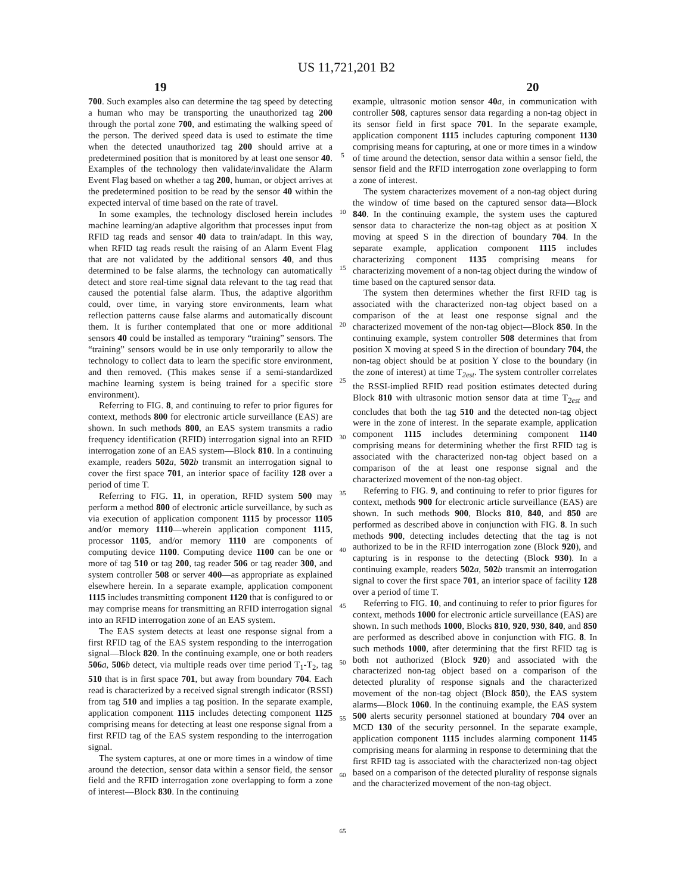US 11,721,201 B2
19 20
700. Such examples also can determine the tag speed by detecting a human who may be transporting the unauthorized tag 200 through the portal zone 700, and estimating the walking speed of the person. The derived speed data is used to estimate the time when the detected unauthorized tag 200 should arrive at a predetermined position that is monitored by at least one sensor 40. Examples of the technology then validate/invalidate the Alarm Event Flag based on whether a tag 200, human, or object arrives at the predetermined position to be read by the sensor 40 within the expected interval of time based on the rate of travel.
In some examples, the technology disclosed herein includes machine learning/an adaptive algorithm that processes input from RFID tag reads and sensor 40 data to train/adapt. In this way, when RFID tag reads result the raising of an Alarm Event Flag that are not validated by the additional sensors 40, and thus determined to be false alarms, the technology can automatically detect and store real-time signal data relevant to the tag read that caused the potential false alarm. Thus, the adaptive algorithm could, over time, in varying store environments, learn what reflection patterns cause false alarms and automatically discount them. It is further contemplated that one or more additional sensors 40 could be installed as temporary “training” sensors. The “training” sensors would be in use only temporarily to allow the technology to collect data to learn the specific store environment, and then removed. (This makes sense if a semi-standardized machine learning system is being trained for a specific store environment).
Referring to FIG. 8, and continuing to refer to prior figures for context, methods 800 for electronic article surveillance (EAS) are shown. In such methods 800, an EAS system transmits a radio frequency identification (RFID) interrogation signal into an RFID interrogation zone of an EAS system—Block 810. In a continuing example, readers 502 a, 502 b transmit an interrogation signal to cover the first space 701, an interior space of facility 128 over a period of time T.
Referring to FIG. 11, in operation, RFID system 500 may perform a method 800 of electronic article surveillance, by such as via execution of application component 1115 by processor 1105 and/or memory 1110—wherein application component 1115, processor 1105, and/or memory 1110 are components of computing device 1100. Computing device 1100 can be one or more of tag 510 or tag 200, tag reader 506 or tag reader 300, and system controller 508 or server 400—as appropriate as explained elsewhere herein. In a separate example, application component 1115 includes transmitting component 1120 that is configured to or may comprise means for transmitting an RFID interrogation signal into an RFID interrogation zone of an EAS system.
The EAS system detects at least one response signal from a first RFID tag of the EAS system responding to the interrogation signal—Block 820. In the continuing example, one or both readers 506 a, 506 b detect, via multiple reads over time period T<sub>1</sub>-T<sub>2</sub>, tag 510 that is in first space 701, but away from boundary 704. Each read is characterized by a received signal strength indicator (RSSI) from tag 510 and implies a tag position. In the separate example, application component 1115 includes detecting component 1125 comprising means for detecting at least one response signal from a first RFID tag of the EAS system responding to the interrogation signal.
The system captures, at one or more times in a window of time around the detection, sensor data within a sensor field, the sensor field and the RFID interrogation zone overlapping to form a zone of interest—Block 830. In the continuing
5
10
15
20
25
30
35
40
45
50
55
60
65
example, ultrasonic motion sensor 40 a, in communication with controller 508, captures sensor data regarding a non-tag object in its sensor field in first space 701. In the separate example, application component 1115 includes capturing component 1130 comprising means for capturing, at one or more times in a window of time around the detection, sensor data within a sensor field, the sensor field and the RFID interrogation zone overlapping to form a zone of interest.
The system characterizes movement of a non-tag object during the window of time based on the captured sensor data—Block 840. In the continuing example, the system uses the captured sensor data to characterize the non-tag object as at position X moving at speed S in the direction of boundary 704. In the separate example, application component 1115 includes characterizing component 1135 comprising means for characterizing movement of a non-tag object during the window of time based on the captured sensor data.
The system then determines whether the first RFID tag is associated with the characterized non-tag object based on a comparison of the at least one response signal and the characterized movement of the non-tag object—Block 850. In the continuing example, system controller 508 determines that from position X moving at speed S in the direction of boundary 704, the non-tag object should be at position Y close to the boundary (in the zone of interest) at time T<sub>2est</sub>. The system controller correlates the RSSI-implied RFID read position estimates detected during Block 810 with ultrasonic motion sensor data at time T<sub>2est</sub> and concludes that both the tag 510 and the detected non-tag object were in the zone of interest. In the separate example, application component 1115 includes determining component 1140 comprising means for determining whether the first RFID tag is associated with the characterized non-tag object based on a comparison of the at least one response signal and the characterized movement of the non-tag object.
Referring to FIG. 9, and continuing to refer to prior figures for context, methods 900 for electronic article surveillance (EAS) are shown. In such methods 900, Blocks 810, 840, and 850 are performed as described above in conjunction with FIG. 8. In such methods 900, detecting includes detecting that the tag is not authorized to be in the RFID interrogation zone (Block 920), and capturing is in response to the detecting (Block 930). In a continuing example, readers 502 a, 502 b transmit an interrogation signal to cover the first space 701, an interior space of facility 128 over a period of time T.
Referring to FIG. 10, and continuing to refer to prior figures for context, methods 1000 for electronic article surveillance (EAS) are shown. In such methods 1000, Blocks 810, 920, 930, 840, and 850 are performed as described above in conjunction with FIG. 8. In such methods 1000, after determining that the first RFID tag is both not authorized (Block 920) and associated with the characterized non-tag object based on a comparison of the detected plurality of response signals and the characterized movement of the non-tag object (Block 850), the EAS system alarms—Block 1060. In the continuing example, the EAS system 500 alerts security personnel stationed at boundary 704 over an MCD 130 of the security personnel. In the separate example, application component 1115 includes alarming component 1145 comprising means for alarming in response to determining that the first RFID tag is associated with the characterized non-tag object based on a comparison of the detected plurality of response signals and the characterized movement of the non-tag object.